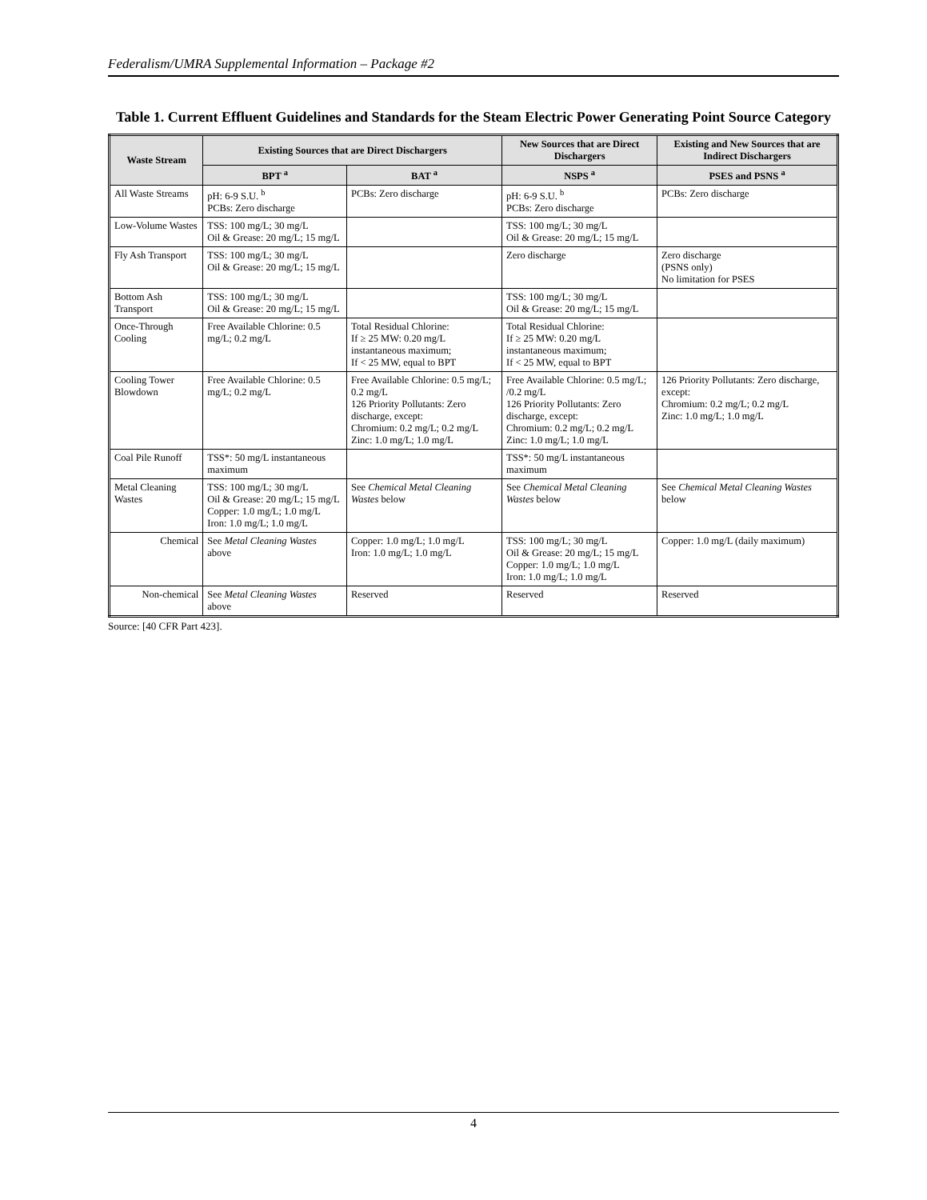Federalism/UMRA Supplemental Information – Package #2
Table 1. Current Effluent Guidelines and Standards for the Steam Electric Power Generating Point Source Category
| Waste Stream | Existing Sources that are Direct Dischargers | | New Sources that are Direct Dischargers | Existing and New Sources that are Indirect Dischargers |
| --- | --- | --- | --- | --- |
| | BPT <sup>a</sup> | BAT <sup>a</sup> | NSPS <sup>a</sup> | PSES and PSNS <sup>a</sup> |
| All Waste Streams | pH: 6-9 S.U. <sup>b</sup> PCBs: Zero discharge | PCBs: Zero discharge | pH: 6-9 S.U. <sup>b</sup> PCBs: Zero discharge | PCBs: Zero discharge |
| Low-Volume Wastes | TSS: 100 mg/L; 30 mg/L Oil & Grease: 20 mg/L; 15 mg/L | | TSS: 100 mg/L; 30 mg/L Oil & Grease: 20 mg/L; 15 mg/L | |
| Fly Ash Transport | TSS: 100 mg/L; 30 mg/L Oil & Grease: 20 mg/L; 15 mg/L | | Zero discharge | Zero discharge (PSNS only) No limitation for PSES |
| Bottom Ash Transport | TSS: 100 mg/L; 30 mg/L Oil & Grease: 20 mg/L; 15 mg/L | | TSS: 100 mg/L; 30 mg/L Oil & Grease: 20 mg/L; 15 mg/L | |
| Once-Through Cooling | Free Available Chlorine: 0.5 mg/L; 0.2 mg/L | Total Residual Chlorine: If ≥ 25 MW: 0.20 mg/L instantaneous maximum; If < 25 MW, equal to BPT | Total Residual Chlorine: If ≥ 25 MW: 0.20 mg/L instantaneous maximum; If < 25 MW, equal to BPT | |
| Cooling Tower Blowdown | Free Available Chlorine: 0.5 mg/L; 0.2 mg/L | Free Available Chlorine: 0.5 mg/L; 0.2 mg/L 126 Priority Pollutants: Zero discharge, except: Chromium: 0.2 mg/L; 0.2 mg/L Zinc: 1.0 mg/L; 1.0 mg/L | Free Available Chlorine: 0.5 mg/L; /0.2 mg/L 126 Priority Pollutants: Zero discharge, except: Chromium: 0.2 mg/L; 0.2 mg/L Zinc: 1.0 mg/L; 1.0 mg/L | 126 Priority Pollutants: Zero discharge, except: Chromium: 0.2 mg/L; 0.2 mg/L Zinc: 1.0 mg/L; 1.0 mg/L |
| Coal Pile Runoff | TSS*: 50 mg/L instantaneous maximum | | TSS*: 50 mg/L instantaneous maximum | |
| Metal Cleaning Wastes | TSS: 100 mg/L; 30 mg/L Oil & Grease: 20 mg/L; 15 mg/L Copper: 1.0 mg/L; 1.0 mg/L Iron: 1.0 mg/L; 1.0 mg/L | See Chemical Metal Cleaning Wastes below | See Chemical Metal Cleaning Wastes below | See Chemical Metal Cleaning Wastes below |
| Chemical | See Metal Cleaning Wastes above | Copper: 1.0 mg/L; 1.0 mg/L Iron: 1.0 mg/L; 1.0 mg/L | TSS: 100 mg/L; 30 mg/L Oil & Grease: 20 mg/L; 15 mg/L Copper: 1.0 mg/L; 1.0 mg/L Iron: 1.0 mg/L; 1.0 mg/L | Copper: 1.0 mg/L (daily maximum) |
| Non-chemical | See Metal Cleaning Wastes above | Reserved | Reserved | Reserved |
Source: [40 CFR Part 423].
4